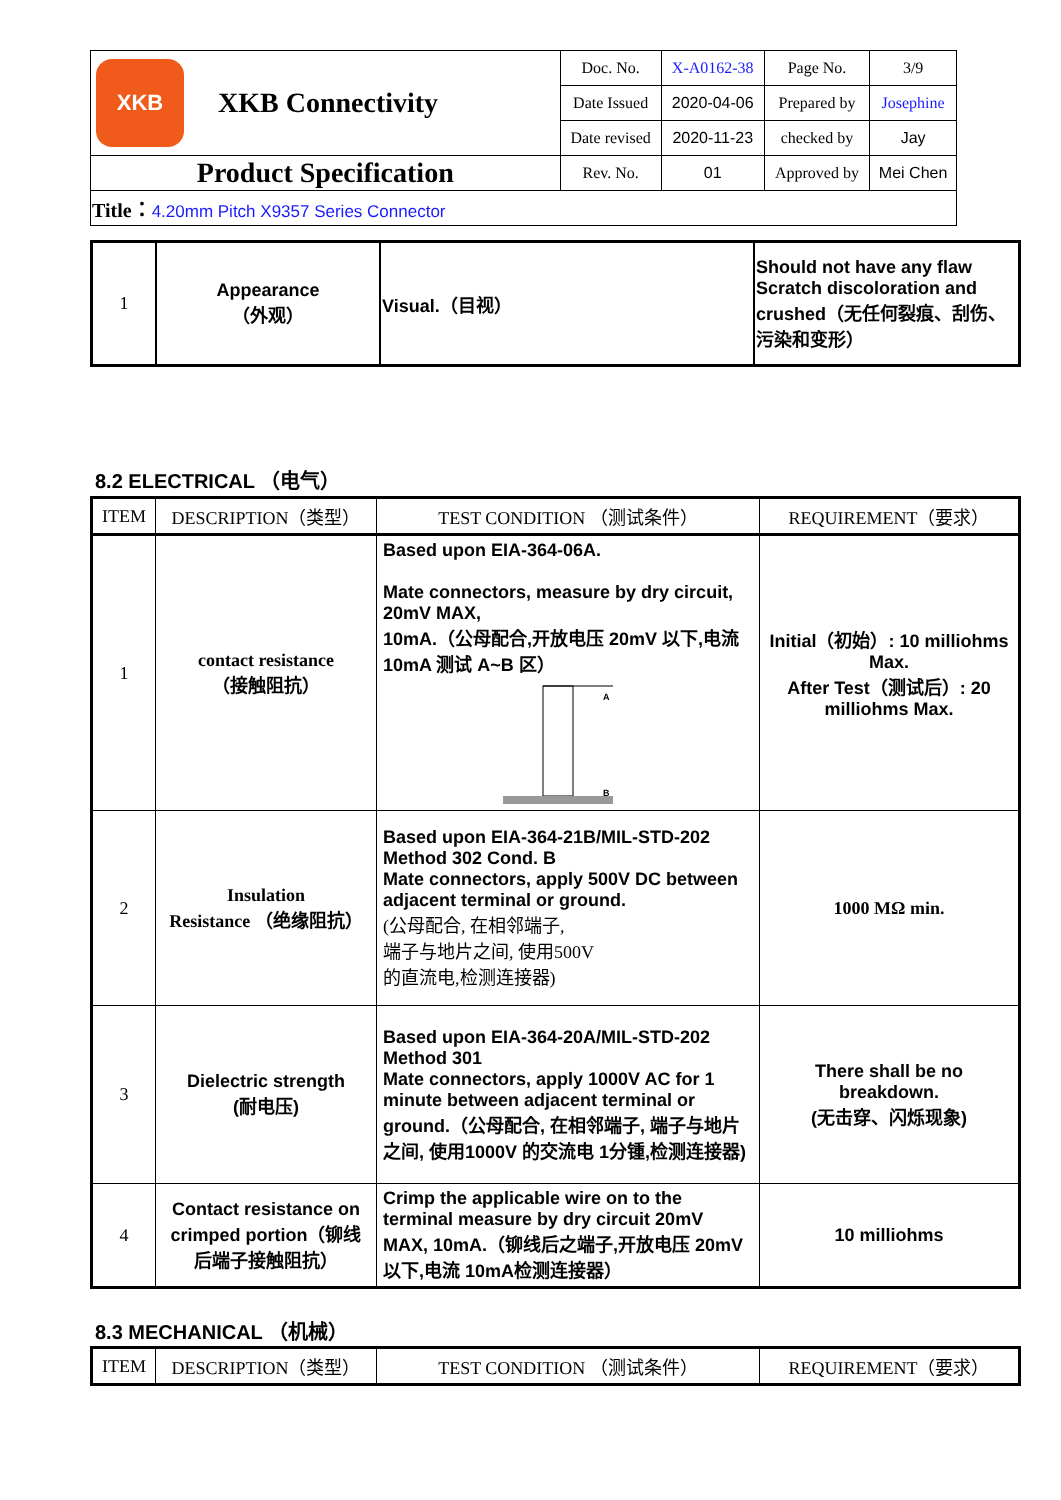| XKB XKB Connectivity | Doc. No. | X-A0162-38 | Page No. | 3/9 |
| | Date Issued | 2020-04-06 | Prepared by | Josephine |
| | Date revised | 2020-11-23 | checked by | Jay |
| Product Specification | Rev. No. | 01 | Approved by | Mei Chen |
| Title： 4.20mm Pitch X9357 Series Connector | | | | |
| 1 | Appearance （外观） | Visual.（目视） | Should not have any flaw Scratch discoloration and crushed（无任何裂痕、刮伤、污染和变形） |
8.2 ELECTRICAL （电气）
| ITEM | DESCRIPTION（类型） | TEST CONDITION （测试条件） | REQUIREMENT（要求） |
| --- | --- | --- | --- |
| 1 | contact resistance （接触阻抗） | Based upon EIA-364-06A. Mate connectors, measure by dry circuit, 20mV MAX, 10mA.（公母配合,开放电压 20mV 以下,电流 10mA 测试 A~B 区） A B | Initial（初始）: 10 milliohms Max. After Test（测试后）: 20 milliohms Max. |
| 2 | Insulation Resistance （绝缘阻抗） | Based upon EIA-364-21B/MIL-STD-202 Method 302 Cond. B Mate connectors, apply 500V DC between adjacent terminal or ground. (公母配合, 在相邻端子, 端子与地片之间, 使用500V 的直流电,检测连接器) | 1000 MΩ min. |
| 3 | Dielectric strength (耐电压) | Based upon EIA-364-20A/MIL-STD-202 Method 301 Mate connectors, apply 1000V AC for 1 minute between adjacent terminal or ground.（公母配合, 在相邻端子, 端子与地片之间, 使用1000V 的交流电 1分锺,检测连接器) | There shall be no breakdown. (无击穿、闪烁现象) |
| 4 | Contact resistance on crimped portion（铆线后端子接触阻抗） | Crimp the applicable wire on to the terminal measure by dry circuit 20mV MAX, 10mA.（铆线后之端子,开放电压 20mV 以下,电流 10mA检测连接器） | 10 milliohms |
8.3 MECHANICAL （机械）
| ITEM | DESCRIPTION（类型） | TEST CONDITION （测试条件） | REQUIREMENT（要求） |
| --- | --- | --- | --- |